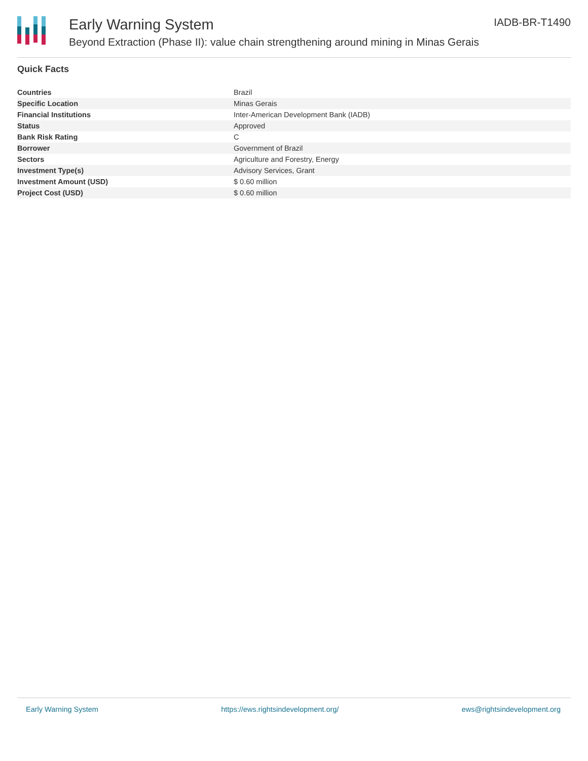Early Warning System
Beyond Extraction (Phase II): value chain strengthening around mining in Minas Gerais
IADB-BR-T1490
Quick Facts
| Countries | Brazil |
| Specific Location | Minas Gerais |
| Financial Institutions | Inter-American Development Bank (IADB) |
| Status | Approved |
| Bank Risk Rating | C |
| Borrower | Government of Brazil |
| Sectors | Agriculture and Forestry, Energy |
| Investment Type(s) | Advisory Services, Grant |
| Investment Amount (USD) | $ 0.60 million |
| Project Cost (USD) | $ 0.60 million |
Early Warning System https://ews.rightsindevelopment.org/ ews@rightsindevelopment.org